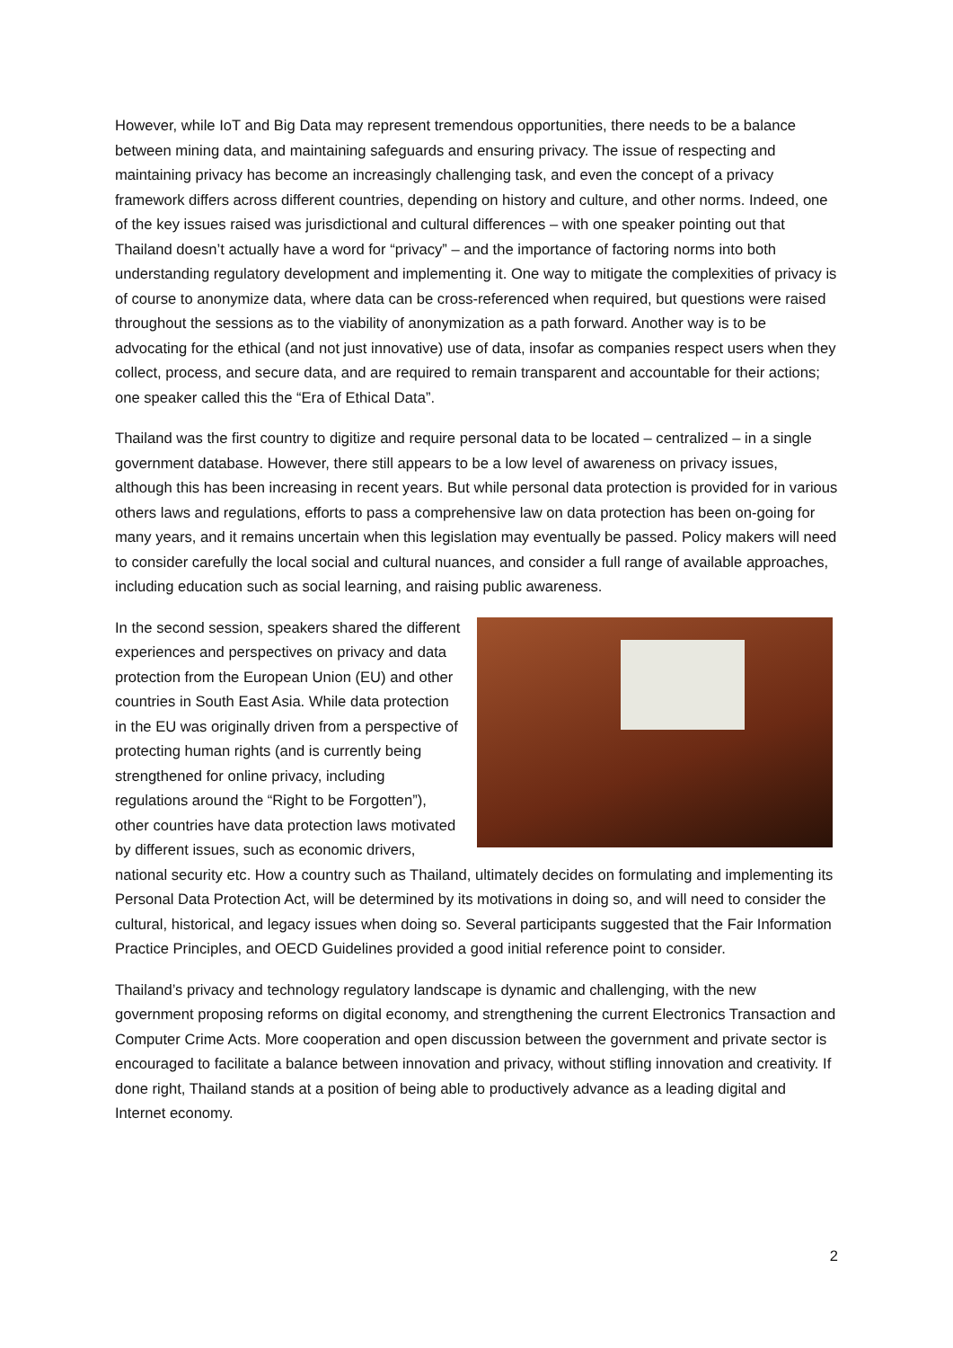However, while IoT and Big Data may represent tremendous opportunities, there needs to be a balance between mining data, and maintaining safeguards and ensuring privacy. The issue of respecting and maintaining privacy has become an increasingly challenging task, and even the concept of a privacy framework differs across different countries, depending on history and culture, and other norms. Indeed, one of the key issues raised was jurisdictional and cultural differences – with one speaker pointing out that Thailand doesn’t actually have a word for “privacy” – and the importance of factoring norms into both understanding regulatory development and implementing it. One way to mitigate the complexities of privacy is of course to anonymize data, where data can be cross-referenced when required, but questions were raised throughout the sessions as to the viability of anonymization as a path forward. Another way is to be advocating for the ethical (and not just innovative) use of data, insofar as companies respect users when they collect, process, and secure data, and are required to remain transparent and accountable for their actions; one speaker called this the “Era of Ethical Data”.
Thailand was the first country to digitize and require personal data to be located – centralized – in a single government database. However, there still appears to be a low level of awareness on privacy issues, although this has been increasing in recent years. But while personal data protection is provided for in various others laws and regulations, efforts to pass a comprehensive law on data protection has been on-going for many years, and it remains uncertain when this legislation may eventually be passed. Policy makers will need to consider carefully the local social and cultural nuances, and consider a full range of available approaches, including education such as social learning, and raising public awareness.
In the second session, speakers shared the different experiences and perspectives on privacy and data protection from the European Union (EU) and other countries in South East Asia. While data protection in the EU was originally driven from a perspective of protecting human rights (and is currently being strengthened for online privacy, including regulations around the “Right to be Forgotten”), other countries have data protection laws motivated by different issues, such as economic drivers, national security etc. How a country such as Thailand, ultimately decides on formulating and implementing its Personal Data Protection Act, will be determined by its motivations in doing so, and will need to consider the cultural, historical, and legacy issues when doing so. Several participants suggested that the Fair Information Practice Principles, and OECD Guidelines provided a good initial reference point to consider.
Thailand’s privacy and technology regulatory landscape is dynamic and challenging, with the new government proposing reforms on digital economy, and strengthening the current Electronics Transaction and Computer Crime Acts. More cooperation and open discussion between the government and private sector is encouraged to facilitate a balance between innovation and privacy, without stifling innovation and creativity. If done right, Thailand stands at a position of being able to productively advance as a leading digital and Internet economy.
2